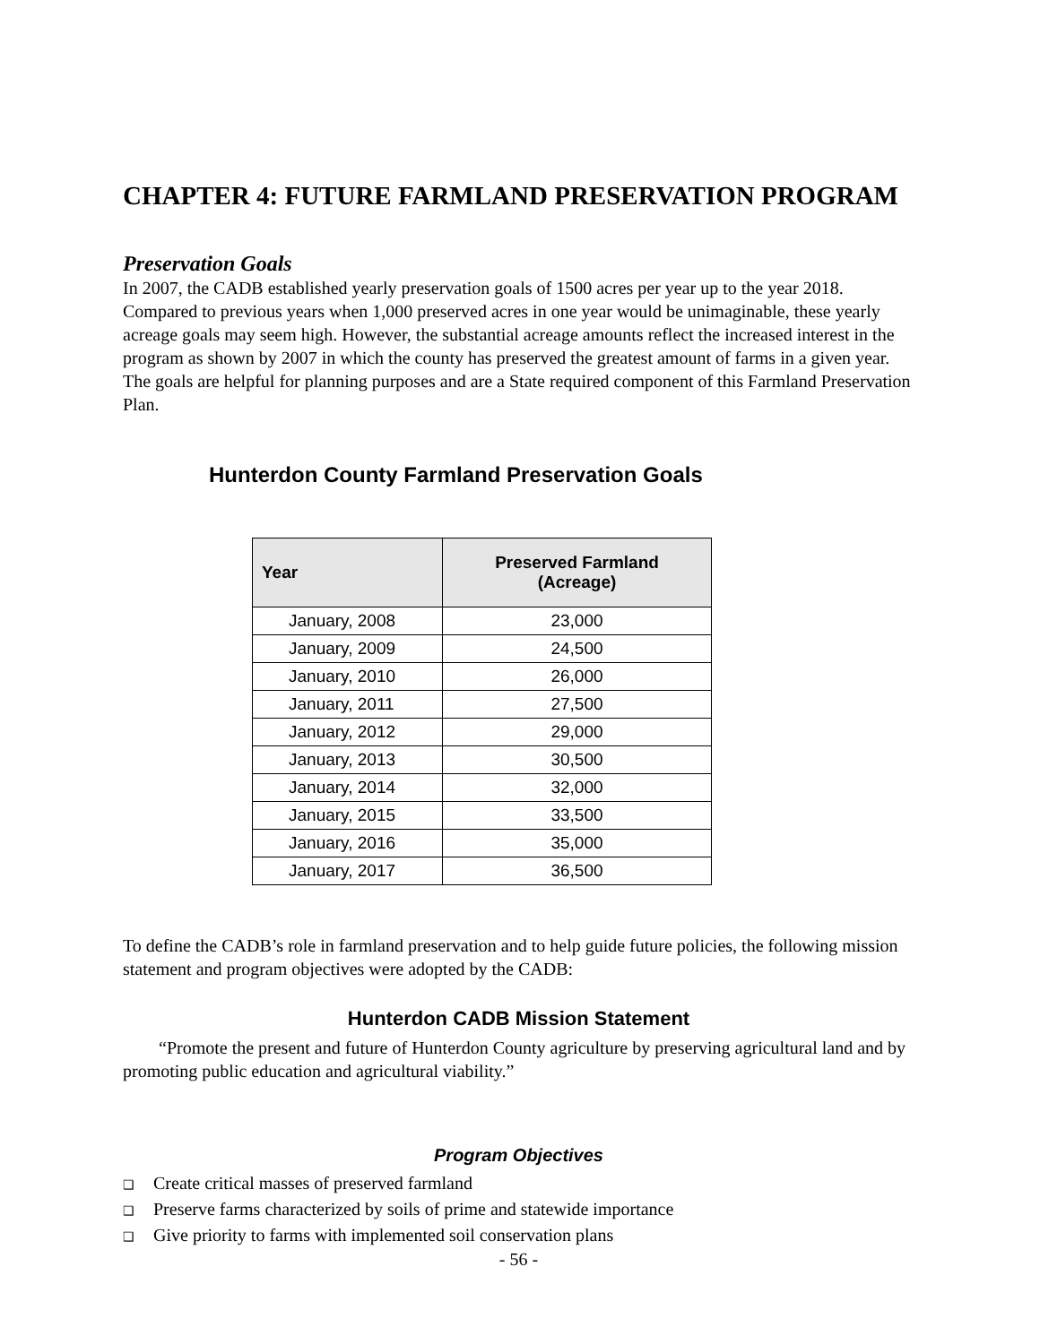CHAPTER 4: FUTURE FARMLAND PRESERVATION PROGRAM
Preservation Goals
In 2007, the CADB established yearly preservation goals of 1500 acres per year up to the year 2018. Compared to previous years when 1,000 preserved acres in one year would be unimaginable, these yearly acreage goals may seem high. However, the substantial acreage amounts reflect the increased interest in the program as shown by 2007 in which the county has preserved the greatest amount of farms in a given year. The goals are helpful for planning purposes and are a State required component of this Farmland Preservation Plan.
Hunterdon County Farmland Preservation Goals
| Year | Preserved Farmland (Acreage) |
| --- | --- |
| January, 2008 | 23,000 |
| January, 2009 | 24,500 |
| January, 2010 | 26,000 |
| January, 2011 | 27,500 |
| January, 2012 | 29,000 |
| January, 2013 | 30,500 |
| January, 2014 | 32,000 |
| January, 2015 | 33,500 |
| January, 2016 | 35,000 |
| January, 2017 | 36,500 |
To define the CADB’s role in farmland preservation and to help guide future policies, the following mission statement and program objectives were adopted by the CADB:
Hunterdon CADB Mission Statement
“Promote the present and future of Hunterdon County agriculture by preserving agricultural land and by promoting public education and agricultural viability.”
Program Objectives
❑ Create critical masses of preserved farmland
❑ Preserve farms characterized by soils of prime and statewide importance
❑ Give priority to farms with implemented soil conservation plans
- 56 -